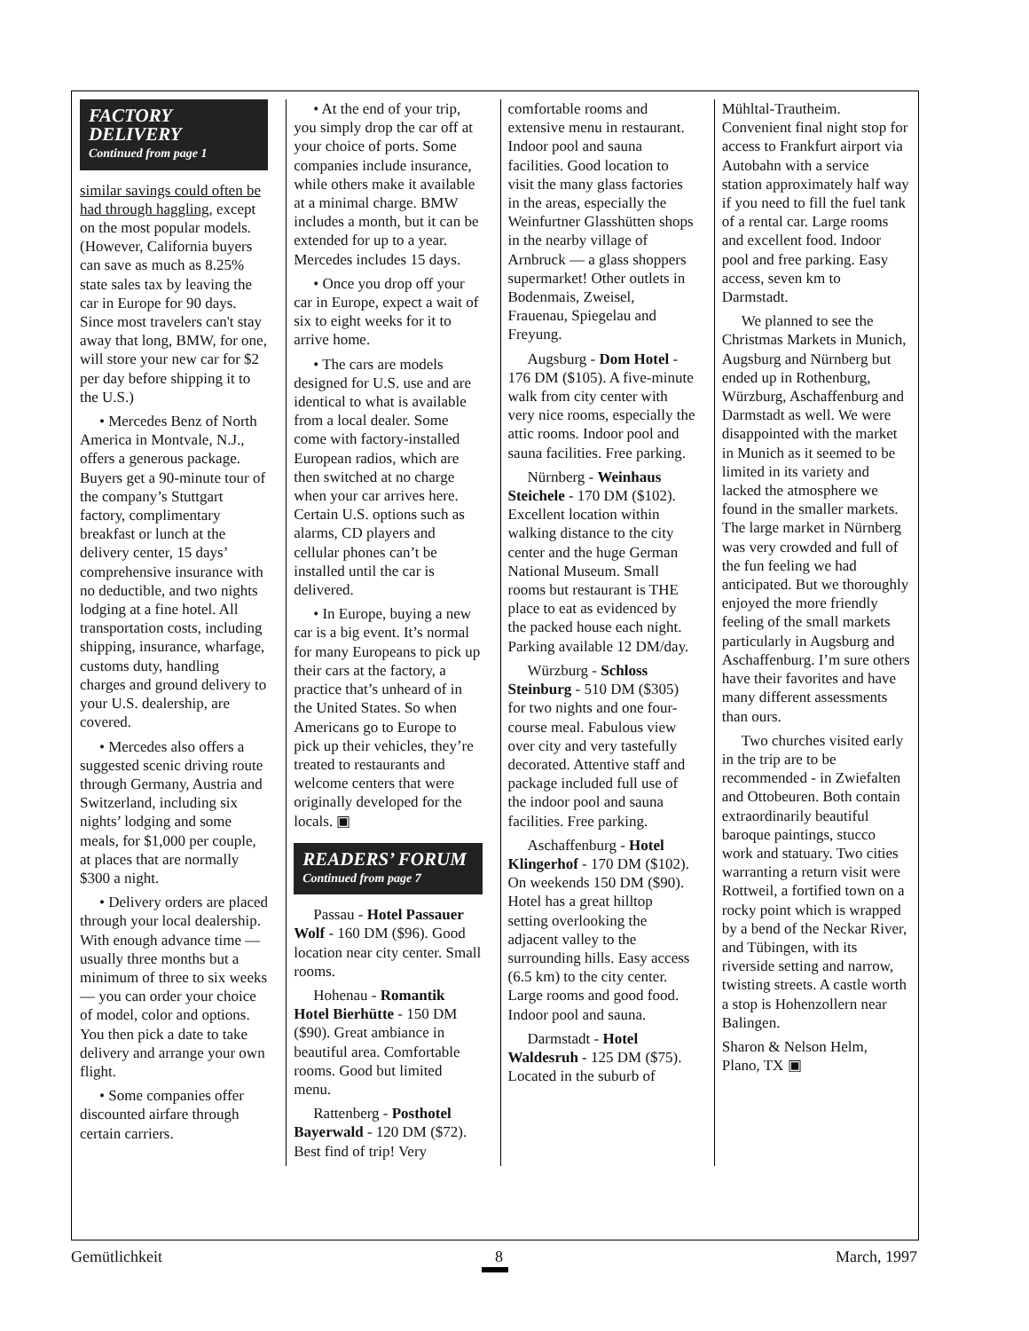FACTORY DELIVERY
Continued from page 1
similar savings could often be had through haggling, except on the most popular models. (However, California buyers can save as much as 8.25% state sales tax by leaving the car in Europe for 90 days. Since most travelers can't stay away that long, BMW, for one, will store your new car for $2 per day before shipping it to the U.S.)
• Mercedes Benz of North America in Montvale, N.J., offers a generous package. Buyers get a 90-minute tour of the company’s Stuttgart factory, complimentary breakfast or lunch at the delivery center, 15 days’ comprehensive insurance with no deductible, and two nights lodging at a fine hotel. All transportation costs, including shipping, insurance, wharfage, customs duty, handling charges and ground delivery to your U.S. dealership, are covered.
• Mercedes also offers a suggested scenic driving route through Germany, Austria and Switzerland, including six nights’ lodging and some meals, for $1,000 per couple, at places that are normally $300 a night.
• Delivery orders are placed through your local dealership. With enough advance time — usually three months but a minimum of three to six weeks — you can order your choice of model, color and options. You then pick a date to take delivery and arrange your own flight.
• Some companies offer discounted airfare through certain carriers.
• At the end of your trip, you simply drop the car off at your choice of ports. Some companies include insurance, while others make it available at a minimal charge. BMW includes a month, but it can be extended for up to a year. Mercedes includes 15 days.
• Once you drop off your car in Europe, expect a wait of six to eight weeks for it to arrive home.
• The cars are models designed for U.S. use and are identical to what is available from a local dealer. Some come with factory-installed European radios, which are then switched at no charge when your car arrives here. Certain U.S. options such as alarms, CD players and cellular phones can’t be installed until the car is delivered.
• In Europe, buying a new car is a big event. It’s normal for many Europeans to pick up their cars at the factory, a practice that’s unheard of in the United States. So when Americans go to Europe to pick up their vehicles, they’re treated to restaurants and welcome centers that were originally developed for the locals. ▣
READERS’ FORUM
Continued from page 7
Passau - Hotel Passauer Wolf - 160 DM ($96). Good location near city center. Small rooms.
Hohenau - Romantik Hotel Bierhütte - 150 DM ($90). Great ambiance in beautiful area. Comfortable rooms. Good but limited menu.
Rattenberg - Posthotel Bayerwald - 120 DM ($72). Best find of trip! Very
comfortable rooms and extensive menu in restaurant. Indoor pool and sauna facilities. Good location to visit the many glass factories in the areas, especially the Weinfurtner Glasshütten shops in the nearby village of Arnbruck — a glass shoppers supermarket! Other outlets in Bodenmais, Zweisel, Frauenau, Spiegelau and Freyung.
Augsburg - Dom Hotel - 176 DM ($105). A five-minute walk from city center with very nice rooms, especially the attic rooms. Indoor pool and sauna facilities. Free parking.
Nürnberg - Weinhaus Steichele - 170 DM ($102). Excellent location within walking distance to the city center and the huge German National Museum. Small rooms but restaurant is THE place to eat as evidenced by the packed house each night. Parking available 12 DM/day.
Würzburg - Schloss Steinburg - 510 DM ($305) for two nights and one four-course meal. Fabulous view over city and very tastefully decorated. Attentive staff and package included full use of the indoor pool and sauna facilities. Free parking.
Aschaffenburg - Hotel Klingerhof - 170 DM ($102). On weekends 150 DM ($90). Hotel has a great hilltop setting overlooking the adjacent valley to the surrounding hills. Easy access (6.5 km) to the city center. Large rooms and good food. Indoor pool and sauna.
Darmstadt - Hotel Waldesruh - 125 DM ($75). Located in the suburb of
Mühltal-Trautheim. Convenient final night stop for access to Frankfurt airport via Autobahn with a service station approximately half way if you need to fill the fuel tank of a rental car. Large rooms and excellent food. Indoor pool and free parking. Easy access, seven km to Darmstadt.
We planned to see the Christmas Markets in Munich, Augsburg and Nürnberg but ended up in Rothenburg, Würzburg, Aschaffenburg and Darmstadt as well. We were disappointed with the market in Munich as it seemed to be limited in its variety and lacked the atmosphere we found in the smaller markets. The large market in Nürnberg was very crowded and full of the fun feeling we had anticipated. But we thoroughly enjoyed the more friendly feeling of the small markets particularly in Augsburg and Aschaffenburg. I’m sure others have their favorites and have many different assessments than ours.
Two churches visited early in the trip are to be recommended - in Zwiefalten and Ottobeuren. Both contain extraordinarily beautiful baroque paintings, stucco work and statuary. Two cities warranting a return visit were Rottweil, a fortified town on a rocky point which is wrapped by a bend of the Neckar River, and Tübingen, with its riverside setting and narrow, twisting streets. A castle worth a stop is Hohenzollern near Balingen.
Sharon & Nelson Helm,
Plano, TX ▣
Gemütlichkeit 8 March, 1997